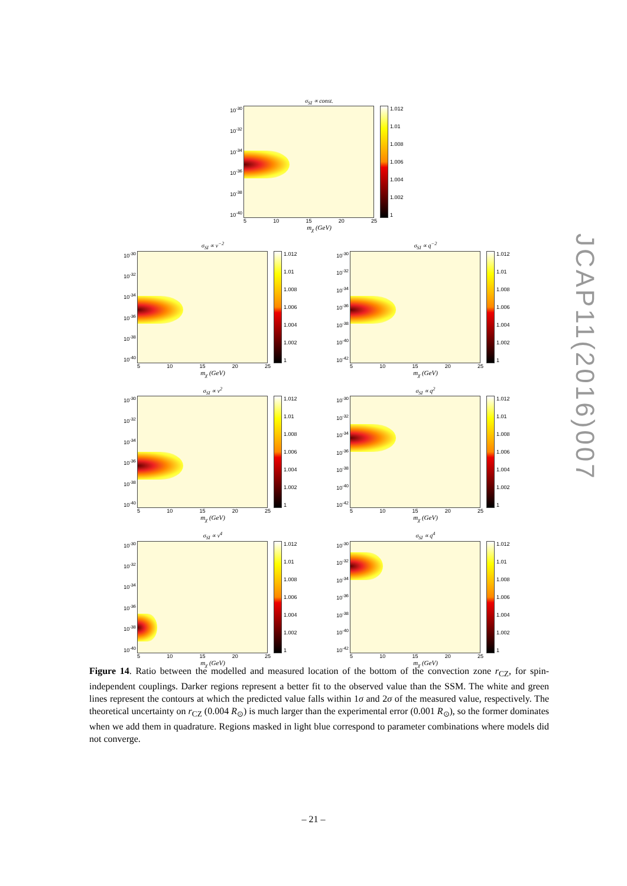σ<sub>SI</sub> ∝ const.
10<sup>-30</sup>
10<sup>-32</sup>
10<sup>-34</sup>
10<sup>-36</sup>
10<sup>-38</sup>
10<sup>-40</sup>
1.012
1.01
1.008
1.006
1.004
1.002
1
5 10 15 20 25
m<sub>χ</sub> (GeV)
σ<sub>SI</sub> ∝ v<sup>−2</sup>
10<sup>-30</sup>
10<sup>-32</sup>
10<sup>-34</sup>
10<sup>-36</sup>
10<sup>-38</sup>
10<sup>-40</sup>
1.012
1.01
1.008
1.006
1.004
1.002
1
5 10 15 20 25
m<sub>χ</sub> (GeV)
σ<sub>SI</sub> ∝ q<sup>−2</sup>
10<sup>-30</sup>
10<sup>-32</sup>
10<sup>-34</sup>
10<sup>-36</sup>
10<sup>-38</sup>
10<sup>-40</sup>
10<sup>-42</sup>
1.012
1.01
1.008
1.006
1.004
1.002
1
5 10 15 20 25
m<sub>χ</sub> (GeV)
σ<sub>SI</sub> ∝ v<sup>2</sup>
10<sup>-30</sup>
10<sup>-32</sup>
10<sup>-34</sup>
10<sup>-36</sup>
10<sup>-38</sup>
10<sup>-40</sup>
1.012
1.01
1.008
1.006
1.004
1.002
1
5 10 15 20 25
m<sub>χ</sub> (GeV)
σ<sub>SI</sub> ∝ q<sup>2</sup>
10<sup>-30</sup>
10<sup>-32</sup>
10<sup>-34</sup>
10<sup>-36</sup>
10<sup>-38</sup>
10<sup>-40</sup>
10<sup>-42</sup>
1.012
1.01
1.008
1.006
1.004
1.002
1
5 10 15 20 25
m<sub>χ</sub> (GeV)
σ<sub>SI</sub> ∝ v<sup>4</sup>
10<sup>-30</sup>
10<sup>-32</sup>
10<sup>-34</sup>
10<sup>-36</sup>
10<sup>-38</sup>
10<sup>-40</sup>
1.012
1.01
1.008
1.006
1.004
1.002
1
5 10 15 20 25
m<sub>χ</sub> (GeV)
σ<sub>SI</sub> ∝ q<sup>4</sup>
10<sup>-30</sup>
10<sup>-32</sup>
10<sup>-34</sup>
10<sup>-36</sup>
10<sup>-38</sup>
10<sup>-40</sup>
10<sup>-42</sup>
1.012
1.01
1.008
1.006
1.004
1.002
1
5 10 15 20 25
m<sub>χ</sub> (GeV)
Figure 14. Ratio between the modelled and measured location of the bottom of the convection zone r<sub>CZ</sub>, for spin-independent couplings. Darker regions represent a better fit to the observed value than the SSM. The white and green lines represent the contours at which the predicted value falls within 1σ and 2σ of the measured value, respectively. The theoretical uncertainty on r<sub>CZ</sub> (0.004 R<sub>⊙</sub>) is much larger than the experimental error (0.001 R<sub>⊙</sub>), so the former dominates when we add them in quadrature. Regions masked in light blue correspond to parameter combinations where models did not converge.
– 21 –
JCAP11(2016)007